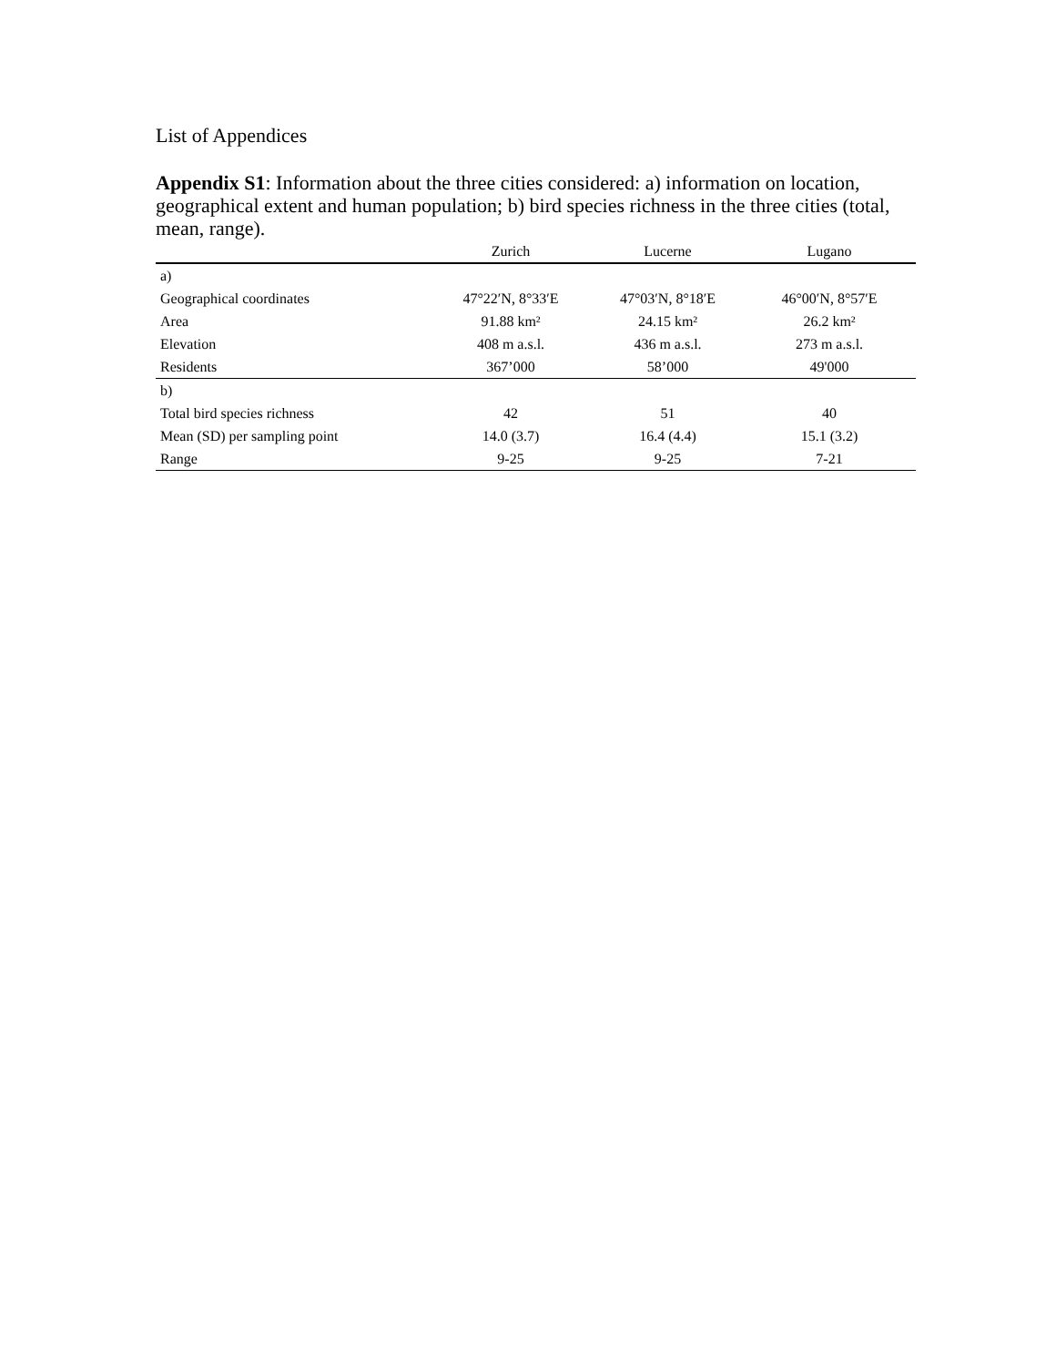List of Appendices
Appendix S1: Information about the three cities considered: a) information on location, geographical extent and human population; b) bird species richness in the three cities (total, mean, range).
| | Zurich | Lucerne | Lugano |
| --- | --- | --- | --- |
| a) | | | |
| Geographical coordinates | 47°22′N, 8°33′E | 47°03′N, 8°18′E | 46°00′N, 8°57′E |
| Area | 91.88 km² | 24.15 km² | 26.2 km² |
| Elevation | 408 m a.s.l. | 436 m a.s.l. | 273 m a.s.l. |
| Residents | 367’000 | 58’000 | 49'000 |
| b) | | | |
| Total bird species richness | 42 | 51 | 40 |
| Mean (SD) per sampling point | 14.0 (3.7) | 16.4 (4.4) | 15.1 (3.2) |
| Range | 9-25 | 9-25 | 7-21 |